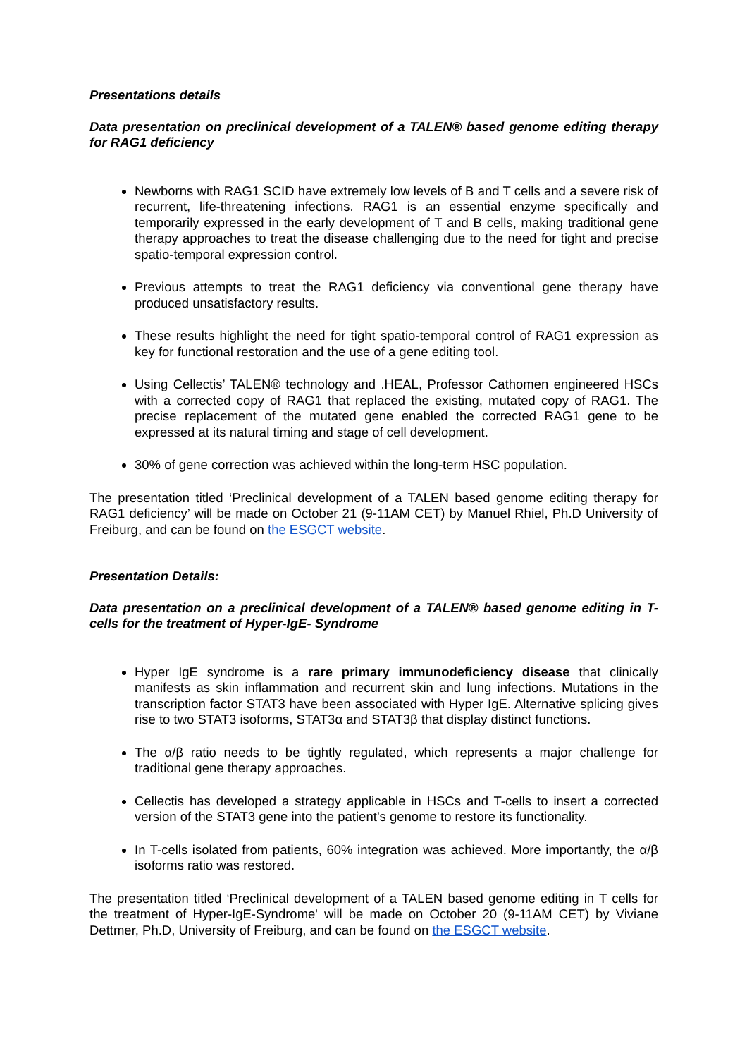Presentations details
Data presentation on preclinical development of a TALEN® based genome editing therapy for RAG1 deficiency
Newborns with RAG1 SCID have extremely low levels of B and T cells and a severe risk of recurrent, life-threatening infections. RAG1 is an essential enzyme specifically and temporarily expressed in the early development of T and B cells, making traditional gene therapy approaches to treat the disease challenging due to the need for tight and precise spatio-temporal expression control.
Previous attempts to treat the RAG1 deficiency via conventional gene therapy have produced unsatisfactory results.
These results highlight the need for tight spatio-temporal control of RAG1 expression as key for functional restoration and the use of a gene editing tool.
Using Cellectis’ TALEN® technology and .HEAL, Professor Cathomen engineered HSCs with a corrected copy of RAG1 that replaced the existing, mutated copy of RAG1. The precise replacement of the mutated gene enabled the corrected RAG1 gene to be expressed at its natural timing and stage of cell development.
30% of gene correction was achieved within the long-term HSC population.
The presentation titled ‘Preclinical development of a TALEN based genome editing therapy for RAG1 deficiency’ will be made on October 21 (9-11AM CET) by Manuel Rhiel, Ph.D University of Freiburg, and can be found on the ESGCT website.
Presentation Details:
Data presentation on a preclinical development of a TALEN® based genome editing in T-cells for the treatment of Hyper-IgE- Syndrome
Hyper IgE syndrome is a rare primary immunodeficiency disease that clinically manifests as skin inflammation and recurrent skin and lung infections. Mutations in the transcription factor STAT3 have been associated with Hyper IgE. Alternative splicing gives rise to two STAT3 isoforms, STAT3α and STAT3β that display distinct functions.
The α/β ratio needs to be tightly regulated, which represents a major challenge for traditional gene therapy approaches.
Cellectis has developed a strategy applicable in HSCs and T-cells to insert a corrected version of the STAT3 gene into the patient’s genome to restore its functionality.
In T-cells isolated from patients, 60% integration was achieved. More importantly, the α/β isoforms ratio was restored.
The presentation titled ‘Preclinical development of a TALEN based genome editing in T cells for the treatment of Hyper-IgE-Syndrome' will be made on October 20 (9-11AM CET) by Viviane Dettmer, Ph.D, University of Freiburg, and can be found on the ESGCT website.